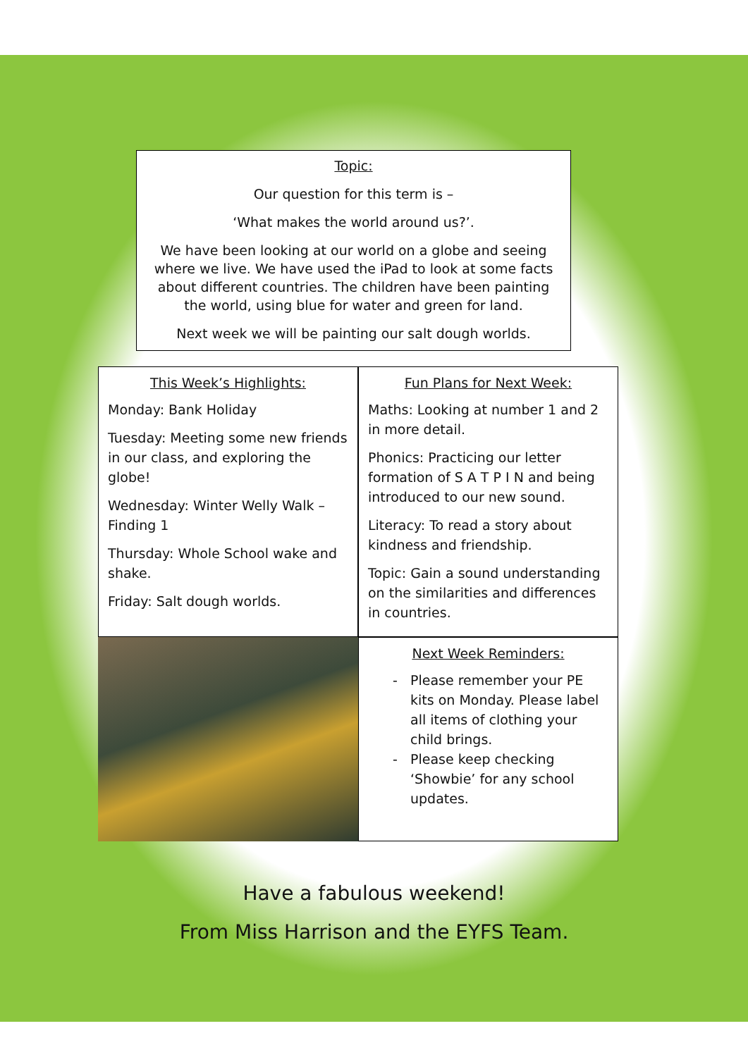Topic:
Our question for this term is –
‘What makes the world around us?’.
We have been looking at our world on a globe and seeing where we live. We have used the iPad to look at some facts about different countries. The children have been painting the world, using blue for water and green for land.
Next week we will be painting our salt dough worlds.
This Week’s Highlights:
Monday: Bank Holiday
Tuesday: Meeting some new friends in our class, and exploring the globe!
Wednesday: Winter Welly Walk – Finding 1
Thursday: Whole School wake and shake.
Friday: Salt dough worlds.
Fun Plans for Next Week:
Maths: Looking at number 1 and 2 in more detail.
Phonics: Practicing our letter formation of S A T P I N and being introduced to our new sound.
Literacy: To read a story about kindness and friendship.
Topic: Gain a sound understanding on the similarities and differences in countries.
Next Week Reminders:
Please remember your PE kits on Monday. Please label all items of clothing your child brings.
Please keep checking ‘Showbie’ for any school updates.
Have a fabulous weekend!
From Miss Harrison and the EYFS Team.